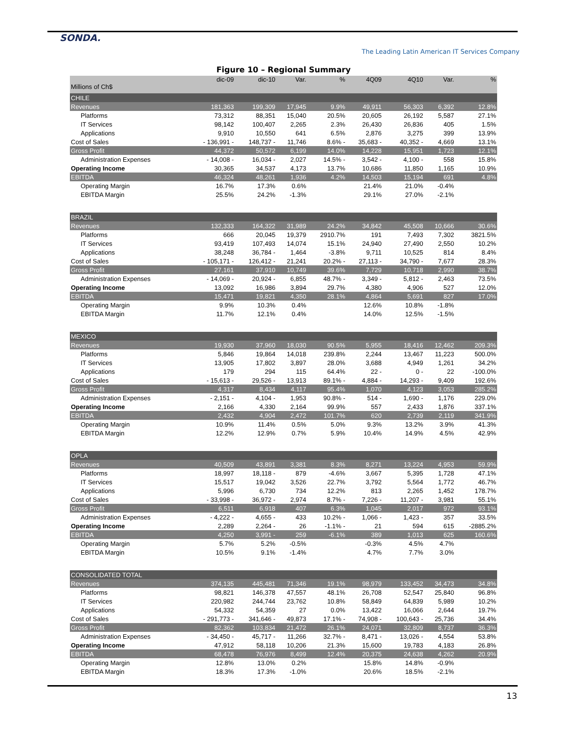SONDA.
The Leading Latin American IT Services Company
Figure 10 – Regional Summary
| Millions of Ch$ | dic-09 | dic-10 | Var. | % | 4Q09 | 4Q10 | Var. | % |
| --- | --- | --- | --- | --- | --- | --- | --- | --- |
| CHILE | | | | | | | | |
| Revenues | 181,363 | 199,309 | 17,945 | 9.9% | 49,911 | 56,303 | 6,392 | 12.8% |
| Platforms | 73,312 | 88,351 | 15,040 | 20.5% | 20,605 | 26,192 | 5,587 | 27.1% |
| IT Services | 98,142 | 100,407 | 2,265 | 2.3% | 26,430 | 26,836 | 405 | 1.5% |
| Applications | 9,910 | 10,550 | 641 | 6.5% | 2,876 | 3,275 | 399 | 13.9% |
| Cost of Sales | - 136,991 - | 148,737 - | 11,746 | 8.6% - | 35,683 - | 40,352 - | 4,669 | 13.1% |
| Gross Profit | 44,372 | 50,572 | 6,199 | 14.0% | 14,228 | 15,951 | 1,723 | 12.1% |
| Administration Expenses | - 14,008 - | 16,034 - | 2,027 | 14.5% - | 3,542 - | 4,100 - | 558 | 15.8% |
| Operating Income | 30,365 | 34,537 | 4,173 | 13.7% | 10,686 | 11,850 | 1,165 | 10.9% |
| EBITDA | 46,324 | 48,261 | 1,936 | 4.2% | 14,503 | 15,194 | 691 | 4.8% |
| Operating Margin | 16.7% | 17.3% | 0.6% | | 21.4% | 21.0% | -0.4% | |
| EBITDA Margin | 25.5% | 24.2% | -1.3% | | 29.1% | 27.0% | -2.1% | |
| BRAZIL | | | | | | | | |
| Revenues | 132,333 | 164,322 | 31,989 | 24.2% | 34,842 | 45,508 | 10,666 | 30.6% |
| Platforms | 666 | 20,045 | 19,379 | 2910.7% | 191 | 7,493 | 7,302 | 3821.5% |
| IT Services | 93,419 | 107,493 | 14,074 | 15.1% | 24,940 | 27,490 | 2,550 | 10.2% |
| Applications | 38,248 | 36,784 - | 1,464 | -3.8% | 9,711 | 10,525 | 814 | 8.4% |
| Cost of Sales | - 105,171 - | 126,412 - | 21,241 | 20.2% - | 27,113 - | 34,790 - | 7,677 | 28.3% |
| Gross Profit | 27,161 | 37,910 | 10,749 | 39.6% | 7,729 | 10,718 | 2,990 | 38.7% |
| Administration Expenses | - 14,069 - | 20,924 - | 6,855 | 48.7% - | 3,349 - | 5,812 - | 2,463 | 73.5% |
| Operating Income | 13,092 | 16,986 | 3,894 | 29.7% | 4,380 | 4,906 | 527 | 12.0% |
| EBITDA | 15,471 | 19,821 | 4,350 | 28.1% | 4,864 | 5,691 | 827 | 17.0% |
| Operating Margin | 9.9% | 10.3% | 0.4% | | 12.6% | 10.8% | -1.8% | |
| EBITDA Margin | 11.7% | 12.1% | 0.4% | | 14.0% | 12.5% | -1.5% | |
| MEXICO | | | | | | | | |
| Revenues | 19,930 | 37,960 | 18,030 | 90.5% | 5,955 | 18,416 | 12,462 | 209.3% |
| Platforms | 5,846 | 19,864 | 14,018 | 239.8% | 2,244 | 13,467 | 11,223 | 500.0% |
| IT Services | 13,905 | 17,802 | 3,897 | 28.0% | 3,688 | 4,949 | 1,261 | 34.2% |
| Applications | 179 | 294 | 115 | 64.4% | 22 - | 0 - | 22 | -100.0% |
| Cost of Sales | - 15,613 - | 29,526 - | 13,913 | 89.1% - | 4,884 - | 14,293 - | 9,409 | 192.6% |
| Gross Profit | 4,317 | 8,434 | 4,117 | 95.4% | 1,070 | 4,123 | 3,053 | 285.2% |
| Administration Expenses | - 2,151 - | 4,104 - | 1,953 | 90.8% - | 514 - | 1,690 - | 1,176 | 229.0% |
| Operating Income | 2,166 | 4,330 | 2,164 | 99.9% | 557 | 2,433 | 1,876 | 337.1% |
| EBITDA | 2,432 | 4,904 | 2,472 | 101.7% | 620 | 2,739 | 2,119 | 341.9% |
| Operating Margin | 10.9% | 11.4% | 0.5% | 5.0% | 9.3% | 13.2% | 3.9% | 41.3% |
| EBITDA Margin | 12.2% | 12.9% | 0.7% | 5.9% | 10.4% | 14.9% | 4.5% | 42.9% |
| OPLA | | | | | | | | |
| Revenues | 40,509 | 43,891 | 3,381 | 8.3% | 8,271 | 13,224 | 4,953 | 59.9% |
| Platforms | 18,997 | 18,118 - | 879 | -4.6% | 3,667 | 5,395 | 1,728 | 47.1% |
| IT Services | 15,517 | 19,042 | 3,526 | 22.7% | 3,792 | 5,564 | 1,772 | 46.7% |
| Applications | 5,996 | 6,730 | 734 | 12.2% | 813 | 2,265 | 1,452 | 178.7% |
| Cost of Sales | - 33,998 - | 36,972 - | 2,974 | 8.7% - | 7,226 - | 11,207 - | 3,981 | 55.1% |
| Gross Profit | 6,511 | 6,918 | 407 | 6.3% | 1,045 | 2,017 | 972 | 93.1% |
| Administration Expenses | - 4,222 - | 4,655 - | 433 | 10.2% - | 1,066 - | 1,423 - | 357 | 33.5% |
| Operating Income | 2,289 | 2,264 - | 26 | -1.1% - | 21 | 594 | 615 | -2885.2% |
| EBITDA | 4,250 | 3,991 - | 259 | -6.1% | 389 | 1,013 | 625 | 160.6% |
| Operating Margin | 5.7% | 5.2% | -0.5% | | -0.3% | 4.5% | 4.7% | |
| EBITDA Margin | 10.5% | 9.1% | -1.4% | | 4.7% | 7.7% | 3.0% | |
| CONSOLIDATED TOTAL | | | | | | | | |
| Revenues | 374,135 | 445,481 | 71,346 | 19.1% | 98,979 | 133,452 | 34,473 | 34.8% |
| Platforms | 98,821 | 146,378 | 47,557 | 48.1% | 26,708 | 52,547 | 25,840 | 96.8% |
| IT Services | 220,982 | 244,744 | 23,762 | 10.8% | 58,849 | 64,839 | 5,989 | 10.2% |
| Applications | 54,332 | 54,359 | 27 | 0.0% | 13,422 | 16,066 | 2,644 | 19.7% |
| Cost of Sales | - 291,773 - | 341,646 - | 49,873 | 17.1% - | 74,908 - | 100,643 - | 25,736 | 34.4% |
| Gross Profit | 82,362 | 103,834 | 21,472 | 26.1% | 24,071 | 32,809 | 8,737 | 36.3% |
| Administration Expenses | - 34,450 - | 45,717 - | 11,266 | 32.7% - | 8,471 - | 13,026 - | 4,554 | 53.8% |
| Operating Income | 47,912 | 58,118 | 10,206 | 21.3% | 15,600 | 19,783 | 4,183 | 26.8% |
| EBITDA | 68,478 | 76,976 | 8,499 | 12.4% | 20,375 | 24,638 | 4,262 | 20.9% |
| Operating Margin | 12.8% | 13.0% | 0.2% | | 15.8% | 14.8% | -0.9% | |
| EBITDA Margin | 18.3% | 17.3% | -1.0% | | 20.6% | 18.5% | -2.1% | |
13